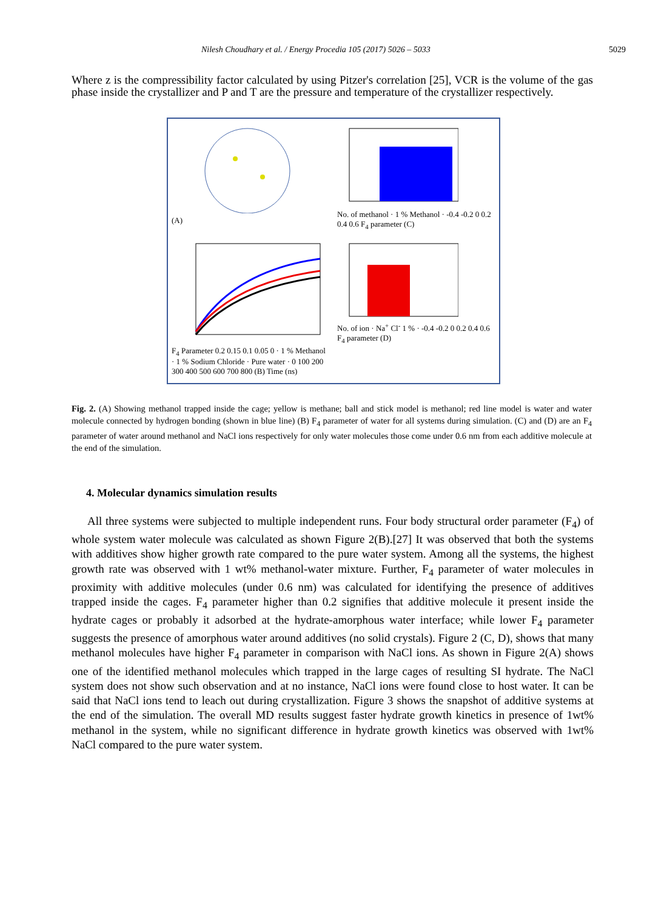Nilesh Choudhary et al. / Energy Procedia 105 (2017) 5026 – 5033 5029
Where z is the compressibility factor calculated by using Pitzer's correlation [25], VCR is the volume of the gas phase inside the crystallizer and P and T are the pressure and temperature of the crystallizer respectively.
(A)
No. of methanol · 1 % Methanol · -0.4 -0.2 0 0.2 0.4 0.6 F<sub>4</sub> parameter (C)
F<sub>4</sub> Parameter 0.2 0.15 0.1 0.05 0 · 1 % Methanol · 1 % Sodium Chloride · Pure water · 0 100 200 300 400 500 600 700 800 (B) Time (ns)
No. of ion · Na<sup>+</sup> Cl<sup>-</sup> 1 % · -0.4 -0.2 0 0.2 0.4 0.6 F<sub>4</sub> parameter (D)
Fig. 2. (A) Showing methanol trapped inside the cage; yellow is methane; ball and stick model is methanol; red line model is water and water molecule connected by hydrogen bonding (shown in blue line) (B) F<sub>4</sub> parameter of water for all systems during simulation. (C) and (D) are an F<sub>4</sub> parameter of water around methanol and NaCl ions respectively for only water molecules those come under 0.6 nm from each additive molecule at the end of the simulation.
4. Molecular dynamics simulation results
All three systems were subjected to multiple independent runs. Four body structural order parameter (F<sub>4</sub>) of whole system water molecule was calculated as shown Figure 2(B).[27] It was observed that both the systems with additives show higher growth rate compared to the pure water system. Among all the systems, the highest growth rate was observed with 1 wt% methanol-water mixture. Further, F<sub>4</sub> parameter of water molecules in proximity with additive molecules (under 0.6 nm) was calculated for identifying the presence of additives trapped inside the cages. F<sub>4</sub> parameter higher than 0.2 signifies that additive molecule it present inside the hydrate cages or probably it adsorbed at the hydrate-amorphous water interface; while lower F<sub>4</sub> parameter suggests the presence of amorphous water around additives (no solid crystals). Figure 2 (C, D), shows that many methanol molecules have higher F<sub>4</sub> parameter in comparison with NaCl ions. As shown in Figure 2(A) shows one of the identified methanol molecules which trapped in the large cages of resulting SI hydrate. The NaCl system does not show such observation and at no instance, NaCl ions were found close to host water. It can be said that NaCl ions tend to leach out during crystallization. Figure 3 shows the snapshot of additive systems at the end of the simulation. The overall MD results suggest faster hydrate growth kinetics in presence of 1wt% methanol in the system, while no significant difference in hydrate growth kinetics was observed with 1wt% NaCl compared to the pure water system.